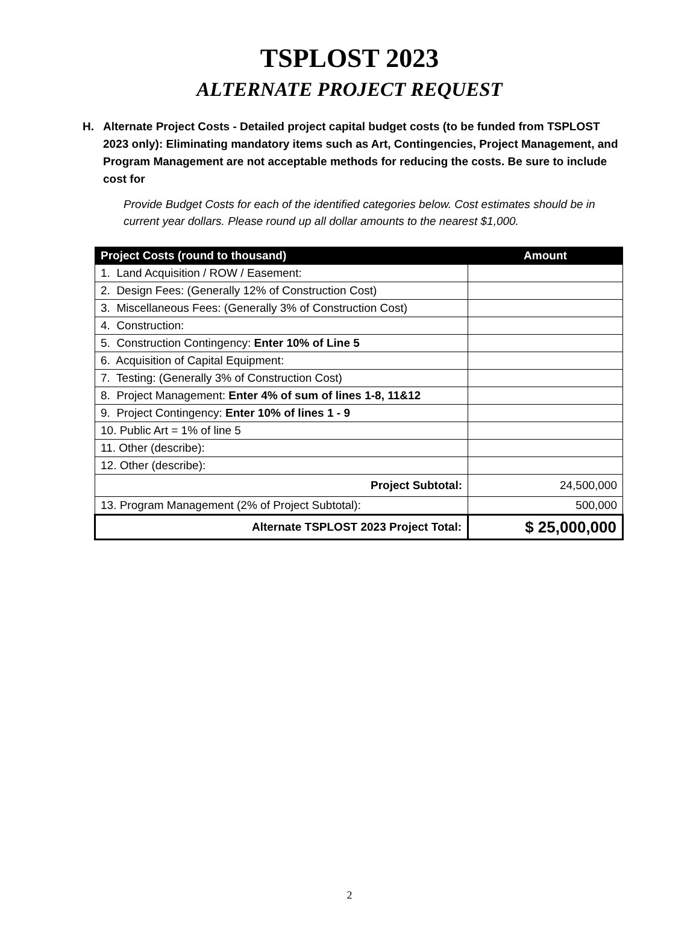TSPLOST 2023
ALTERNATE PROJECT REQUEST
H. Alternate Project Costs - Detailed project capital budget costs (to be funded from TSPLOST 2023 only): Eliminating mandatory items such as Art, Contingencies, Project Management, and Program Management are not acceptable methods for reducing the costs. Be sure to include cost for
Provide Budget Costs for each of the identified categories below. Cost estimates should be in current year dollars. Please round up all dollar amounts to the nearest $1,000.
| Project Costs (round to thousand) | Amount |
| --- | --- |
| 1. Land Acquisition / ROW / Easement: | |
| 2. Design Fees: (Generally 12% of Construction Cost) | |
| 3. Miscellaneous Fees: (Generally 3% of Construction Cost) | |
| 4. Construction: | |
| 5. Construction Contingency: Enter 10% of Line 5 | |
| 6. Acquisition of Capital Equipment: | |
| 7. Testing: (Generally 3% of Construction Cost) | |
| 8. Project Management: Enter 4% of sum of lines 1-8, 11&12 | |
| 9. Project Contingency: Enter 10% of lines 1 - 9 | |
| 10. Public Art = 1% of line 5 | |
| 11. Other (describe): | |
| 12. Other (describe): | |
| Project Subtotal: | 24,500,000 |
| 13. Program Management (2% of Project Subtotal): | 500,000 |
| Alternate TSPLOST 2023 Project Total: | $ 25,000,000 |
2